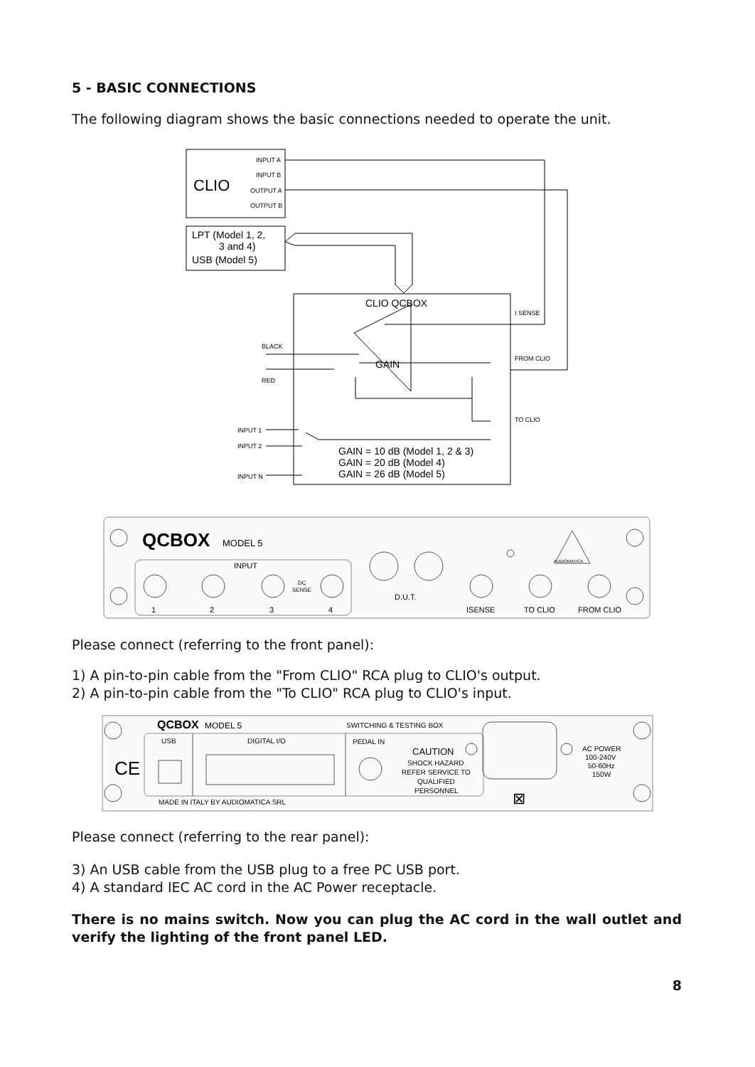5 - BASIC CONNECTIONS
The following diagram shows the basic connections needed to operate the unit.
INPUT A
INPUT B
OUTPUT A
OUTPUT B
I SENSE
FROM CLIO
TO CLIO
BLACK
RED
INPUT 1
INPUT 2
INPUT N
CLIO
LPT (Model 1, 2,
3 and 4)
USB (Model 5)
CLIO QCBOX
GAIN
GAIN = 10 dB (Model 1, 2 & 3)
GAIN = 20 dB (Model 4)
GAIN = 26 dB (Model 5)
QCBOX
MODEL 5
INPUT
DC
SENSE
1
2
3
4
D.U.T.
ISENSE
TO CLIO
FROM CLIO
AUDIOMATICA
Please connect (referring to the front panel):
1) A pin-to-pin cable from the "From CLIO" RCA plug to CLIO's output.
2) A pin-to-pin cable from the "To CLIO" RCA plug to CLIO's input.
QCBOX
MODEL 5
CE
⊠
SWITCHING & TESTING BOX
USB
DIGITAL I/O
PEDAL IN
CAUTION
SHOCK HAZARD
REFER SERVICE TO
QUALIFIED
PERSONNEL
AC POWER
100-240V
50-60Hz
150W
MADE IN ITALY BY AUDIOMATICA SRL
Please connect (referring to the rear panel):
3) An USB cable from the USB plug to a free PC USB port.
4) A standard IEC AC cord in the AC Power receptacle.
There is no mains switch. Now you can plug the AC cord in the wall outlet and verify the lighting of the front panel LED.
8